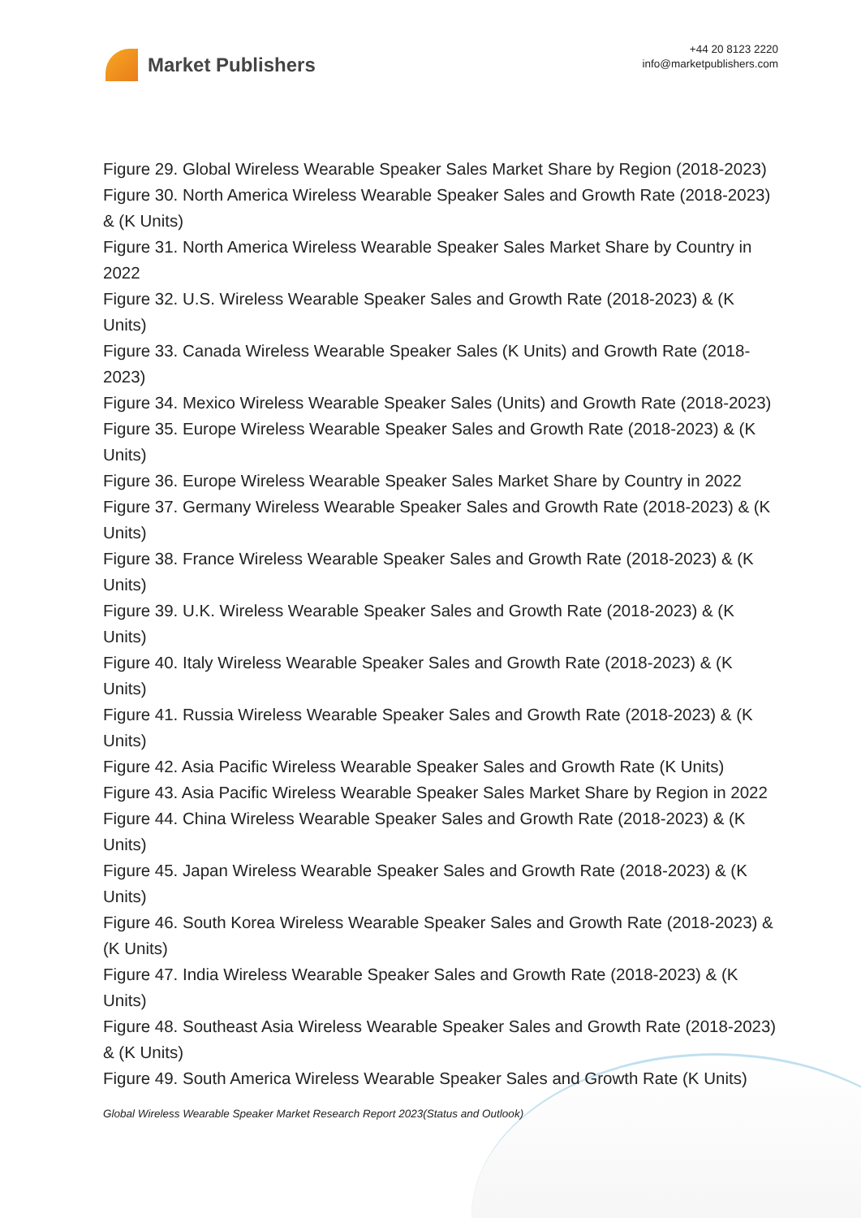Market Publishers
+44 20 8123 2220
info@marketpublishers.com
Figure 29. Global Wireless Wearable Speaker Sales Market Share by Region (2018-2023)
Figure 30. North America Wireless Wearable Speaker Sales and Growth Rate (2018-2023) & (K Units)
Figure 31. North America Wireless Wearable Speaker Sales Market Share by Country in 2022
Figure 32. U.S. Wireless Wearable Speaker Sales and Growth Rate (2018-2023) & (K Units)
Figure 33. Canada Wireless Wearable Speaker Sales (K Units) and Growth Rate (2018-2023)
Figure 34. Mexico Wireless Wearable Speaker Sales (Units) and Growth Rate (2018-2023)
Figure 35. Europe Wireless Wearable Speaker Sales and Growth Rate (2018-2023) & (K Units)
Figure 36. Europe Wireless Wearable Speaker Sales Market Share by Country in 2022
Figure 37. Germany Wireless Wearable Speaker Sales and Growth Rate (2018-2023) & (K Units)
Figure 38. France Wireless Wearable Speaker Sales and Growth Rate (2018-2023) & (K Units)
Figure 39. U.K. Wireless Wearable Speaker Sales and Growth Rate (2018-2023) & (K Units)
Figure 40. Italy Wireless Wearable Speaker Sales and Growth Rate (2018-2023) & (K Units)
Figure 41. Russia Wireless Wearable Speaker Sales and Growth Rate (2018-2023) & (K Units)
Figure 42. Asia Pacific Wireless Wearable Speaker Sales and Growth Rate (K Units)
Figure 43. Asia Pacific Wireless Wearable Speaker Sales Market Share by Region in 2022
Figure 44. China Wireless Wearable Speaker Sales and Growth Rate (2018-2023) & (K Units)
Figure 45. Japan Wireless Wearable Speaker Sales and Growth Rate (2018-2023) & (K Units)
Figure 46. South Korea Wireless Wearable Speaker Sales and Growth Rate (2018-2023) & (K Units)
Figure 47. India Wireless Wearable Speaker Sales and Growth Rate (2018-2023) & (K Units)
Figure 48. Southeast Asia Wireless Wearable Speaker Sales and Growth Rate (2018-2023) & (K Units)
Figure 49. South America Wireless Wearable Speaker Sales and Growth Rate (K Units)
Global Wireless Wearable Speaker Market Research Report 2023(Status and Outlook)